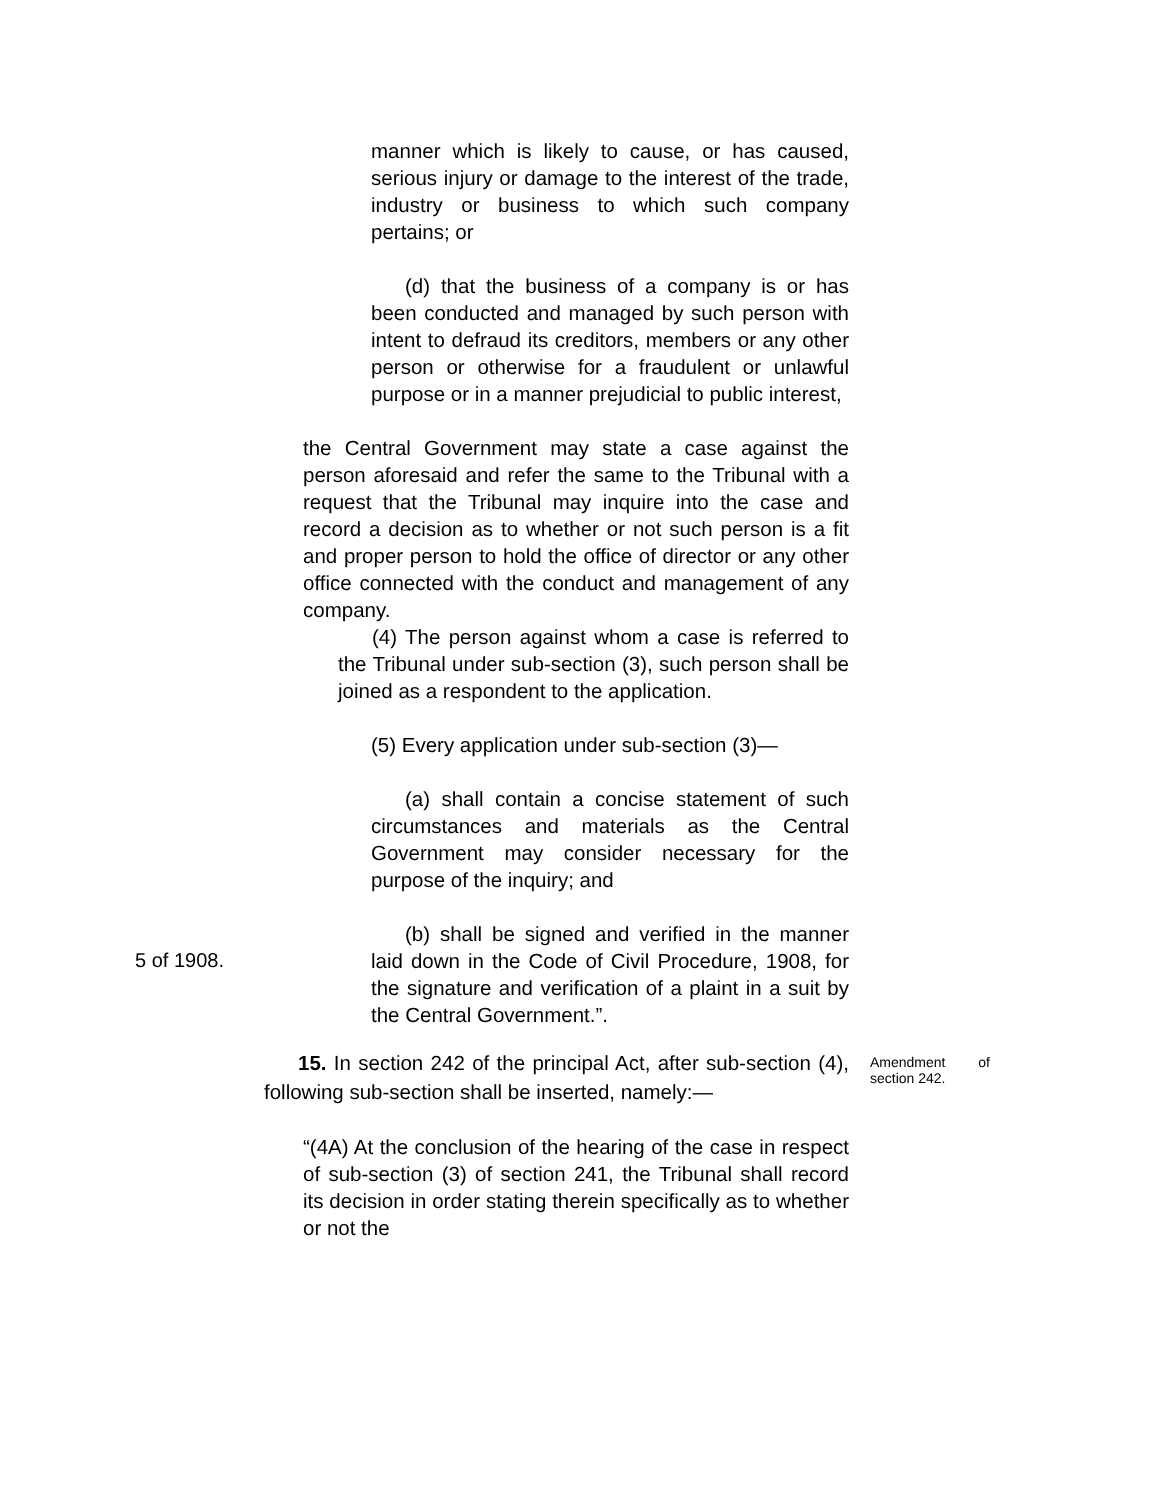manner which is likely to cause, or has caused, serious injury or damage to the interest of the trade, industry or business to which such company pertains; or
(d) that the business of a company is or has been conducted and managed by such person with intent to defraud its creditors, members or any other person or otherwise for a fraudulent or unlawful purpose or in a manner prejudicial to public interest,
the Central Government may state a case against the person aforesaid and refer the same to the Tribunal with a request that the Tribunal may inquire into the case and record a decision as to whether or not such person is a fit and proper person to hold the office of director or any other office connected with the conduct and management of any company.
(4) The person against whom a case is referred to the Tribunal under sub-section (3), such person shall be joined as a respondent to the application.
(5) Every application under sub-section (3)—
(a) shall contain a concise statement of such circumstances and materials as the Central Government may consider necessary for the purpose of the inquiry; and
5 of 1908.
(b) shall be signed and verified in the manner laid down in the Code of Civil Procedure, 1908, for the signature and verification of a plaint in a suit by the Central Government.”.
Amendment of section 242.
15. In section 242 of the principal Act, after sub-section (4), following sub-section shall be inserted, namely:—
“(4A) At the conclusion of the hearing of the case in respect of sub-section (3) of section 241, the Tribunal shall record its decision in order stating therein specifically as to whether or not the